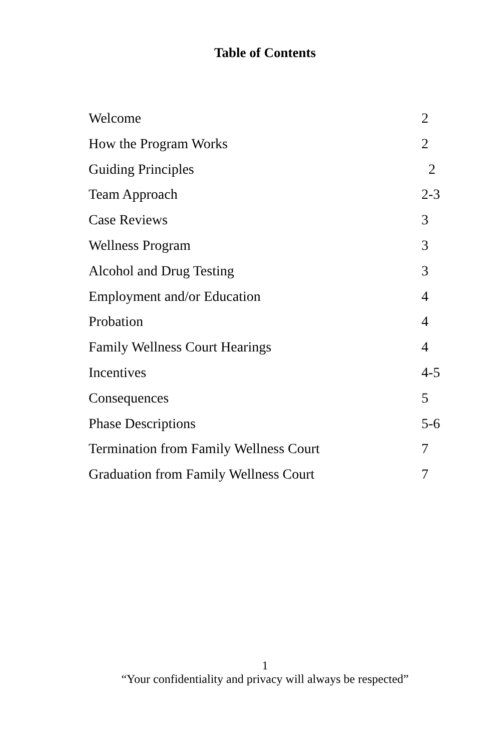Table of Contents
Welcome 2
How the Program Works 2
Guiding Principles 2
Team Approach 2-3
Case Reviews 3
Wellness Program 3
Alcohol and Drug Testing 3
Employment and/or Education 4
Probation 4
Family Wellness Court Hearings 4
Incentives 4-5
Consequences 5
Phase Descriptions 5-6
Termination from Family Wellness Court 7
Graduation from Family Wellness Court 7
1
“Your confidentiality and privacy will always be respected”